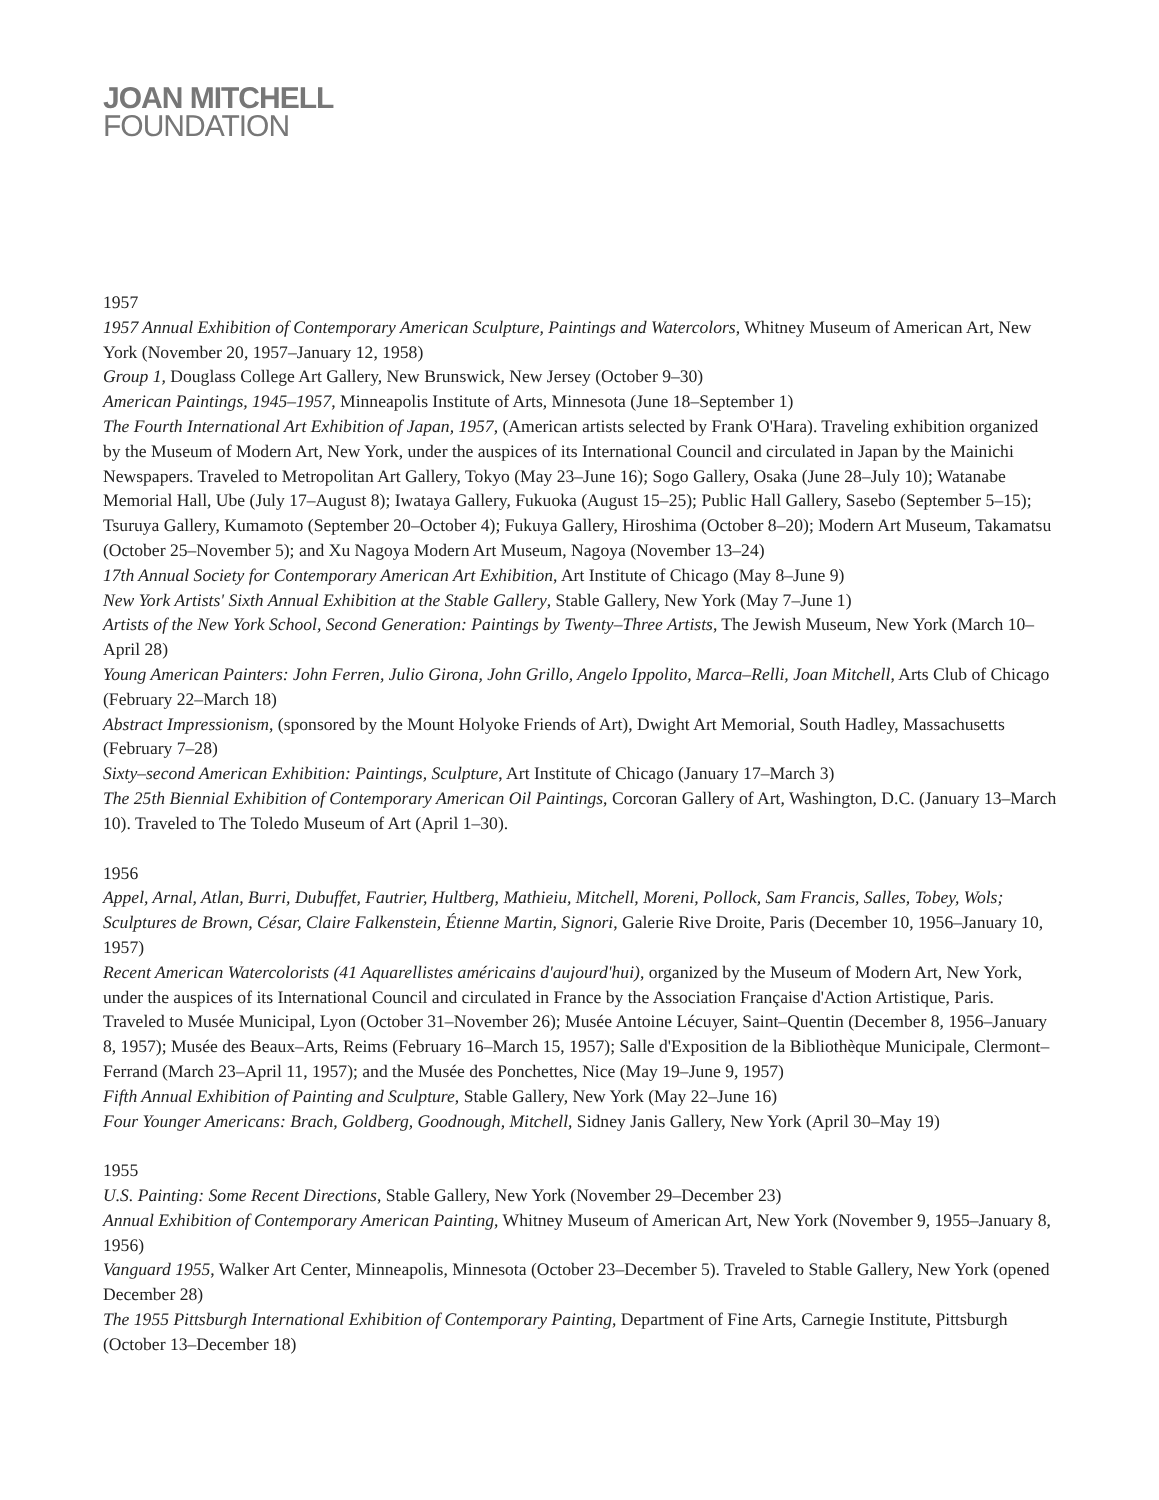JOAN MITCHELL
FOUNDATION
1957
1957 Annual Exhibition of Contemporary American Sculpture, Paintings and Watercolors, Whitney Museum of American Art, New York (November 20, 1957–January 12, 1958)
Group 1, Douglass College Art Gallery, New Brunswick, New Jersey (October 9–30)
American Paintings, 1945–1957, Minneapolis Institute of Arts, Minnesota (June 18–September 1)
The Fourth International Art Exhibition of Japan, 1957, (American artists selected by Frank O'Hara). Traveling exhibition organized by the Museum of Modern Art, New York, under the auspices of its International Council and circulated in Japan by the Mainichi Newspapers. Traveled to Metropolitan Art Gallery, Tokyo (May 23–June 16); Sogo Gallery, Osaka (June 28–July 10); Watanabe Memorial Hall, Ube (July 17–August 8); Iwataya Gallery, Fukuoka (August 15–25); Public Hall Gallery, Sasebo (September 5–15); Tsuruya Gallery, Kumamoto (September 20–October 4); Fukuya Gallery, Hiroshima (October 8–20); Modern Art Museum, Takamatsu (October 25–November 5); and Xu Nagoya Modern Art Museum, Nagoya (November 13–24)
17th Annual Society for Contemporary American Art Exhibition, Art Institute of Chicago (May 8–June 9)
New York Artists' Sixth Annual Exhibition at the Stable Gallery, Stable Gallery, New York (May 7–June 1)
Artists of the New York School, Second Generation: Paintings by Twenty–Three Artists, The Jewish Museum, New York (March 10–April 28)
Young American Painters: John Ferren, Julio Girona, John Grillo, Angelo Ippolito, Marca–Relli, Joan Mitchell, Arts Club of Chicago (February 22–March 18)
Abstract Impressionism, (sponsored by the Mount Holyoke Friends of Art), Dwight Art Memorial, South Hadley, Massachusetts (February 7–28)
Sixty–second American Exhibition: Paintings, Sculpture, Art Institute of Chicago (January 17–March 3)
The 25th Biennial Exhibition of Contemporary American Oil Paintings, Corcoran Gallery of Art, Washington, D.C. (January 13–March 10). Traveled to The Toledo Museum of Art (April 1–30).
1956
Appel, Arnal, Atlan, Burri, Dubuffet, Fautrier, Hultberg, Mathieiu, Mitchell, Moreni, Pollock, Sam Francis, Salles, Tobey, Wols; Sculptures de Brown, César, Claire Falkenstein, Étienne Martin, Signori, Galerie Rive Droite, Paris (December 10, 1956–January 10, 1957)
Recent American Watercolorists (41 Aquarellistes américains d'aujourd'hui), organized by the Museum of Modern Art, New York, under the auspices of its International Council and circulated in France by the Association Française d'Action Artistique, Paris. Traveled to Musée Municipal, Lyon (October 31–November 26); Musée Antoine Lécuyer, Saint–Quentin (December 8, 1956–January 8, 1957); Musée des Beaux–Arts, Reims (February 16–March 15, 1957); Salle d'Exposition de la Bibliothèque Municipale, Clermont–Ferrand (March 23–April 11, 1957); and the Musée des Ponchettes, Nice (May 19–June 9, 1957)
Fifth Annual Exhibition of Painting and Sculpture, Stable Gallery, New York (May 22–June 16)
Four Younger Americans: Brach, Goldberg, Goodnough, Mitchell, Sidney Janis Gallery, New York (April 30–May 19)
1955
U.S. Painting: Some Recent Directions, Stable Gallery, New York (November 29–December 23)
Annual Exhibition of Contemporary American Painting, Whitney Museum of American Art, New York (November 9, 1955–January 8, 1956)
Vanguard 1955, Walker Art Center, Minneapolis, Minnesota (October 23–December 5). Traveled to Stable Gallery, New York (opened December 28)
The 1955 Pittsburgh International Exhibition of Contemporary Painting, Department of Fine Arts, Carnegie Institute, Pittsburgh (October 13–December 18)